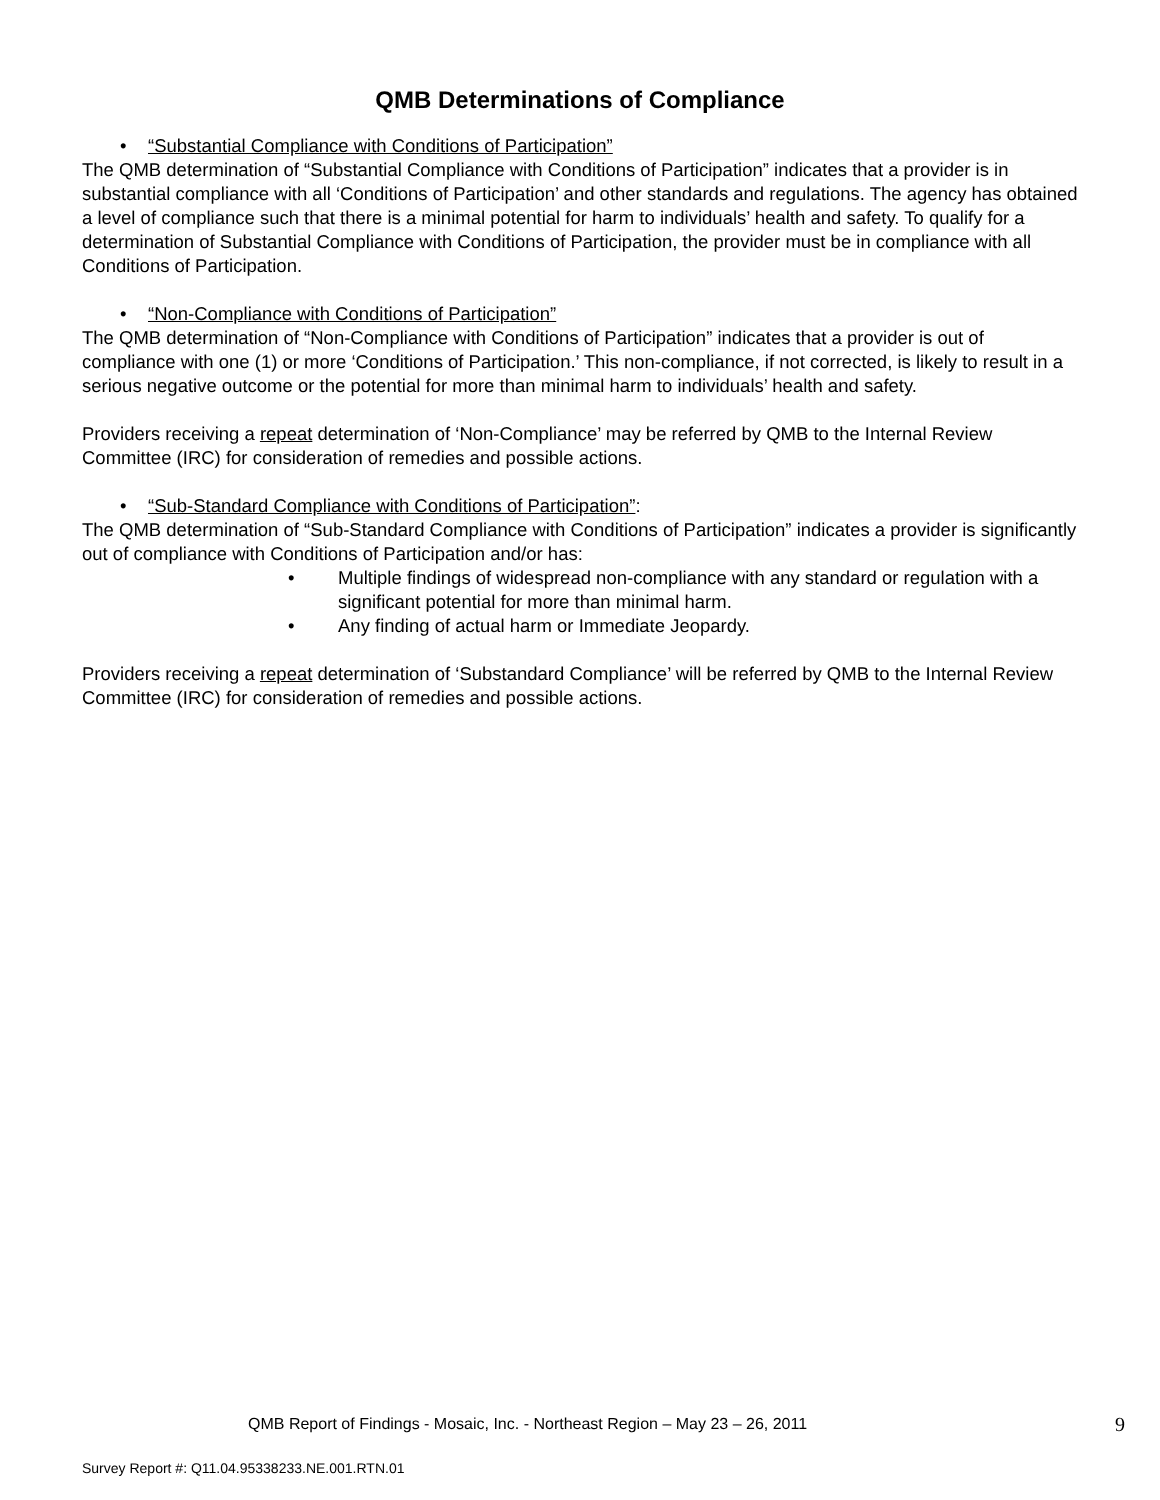QMB Determinations of Compliance
• “Substantial Compliance with Conditions of Participation”
The QMB determination of “Substantial Compliance with Conditions of Participation” indicates that a provider is in substantial compliance with all ‘Conditions of Participation’ and other standards and regulations. The agency has obtained a level of compliance such that there is a minimal potential for harm to individuals’ health and safety. To qualify for a determination of Substantial Compliance with Conditions of Participation, the provider must be in compliance with all Conditions of Participation.
• “Non-Compliance with Conditions of Participation”
The QMB determination of “Non-Compliance with Conditions of Participation” indicates that a provider is out of compliance with one (1) or more ‘Conditions of Participation.’ This non-compliance, if not corrected, is likely to result in a serious negative outcome or the potential for more than minimal harm to individuals’ health and safety.
Providers receiving a repeat determination of ‘Non-Compliance’ may be referred by QMB to the Internal Review Committee (IRC) for consideration of remedies and possible actions.
• “Sub-Standard Compliance with Conditions of Participation”:
The QMB determination of “Sub-Standard Compliance with Conditions of Participation” indicates a provider is significantly out of compliance with Conditions of Participation and/or has:
• Multiple findings of widespread non-compliance with any standard or regulation with a significant potential for more than minimal harm.
• Any finding of actual harm or Immediate Jeopardy.
Providers receiving a repeat determination of ‘Substandard Compliance’ will be referred by QMB to the Internal Review Committee (IRC) for consideration of remedies and possible actions.
QMB Report of Findings - Mosaic, Inc. - Northeast Region – May 23 – 26, 2011 9
Survey Report #: Q11.04.95338233.NE.001.RTN.01